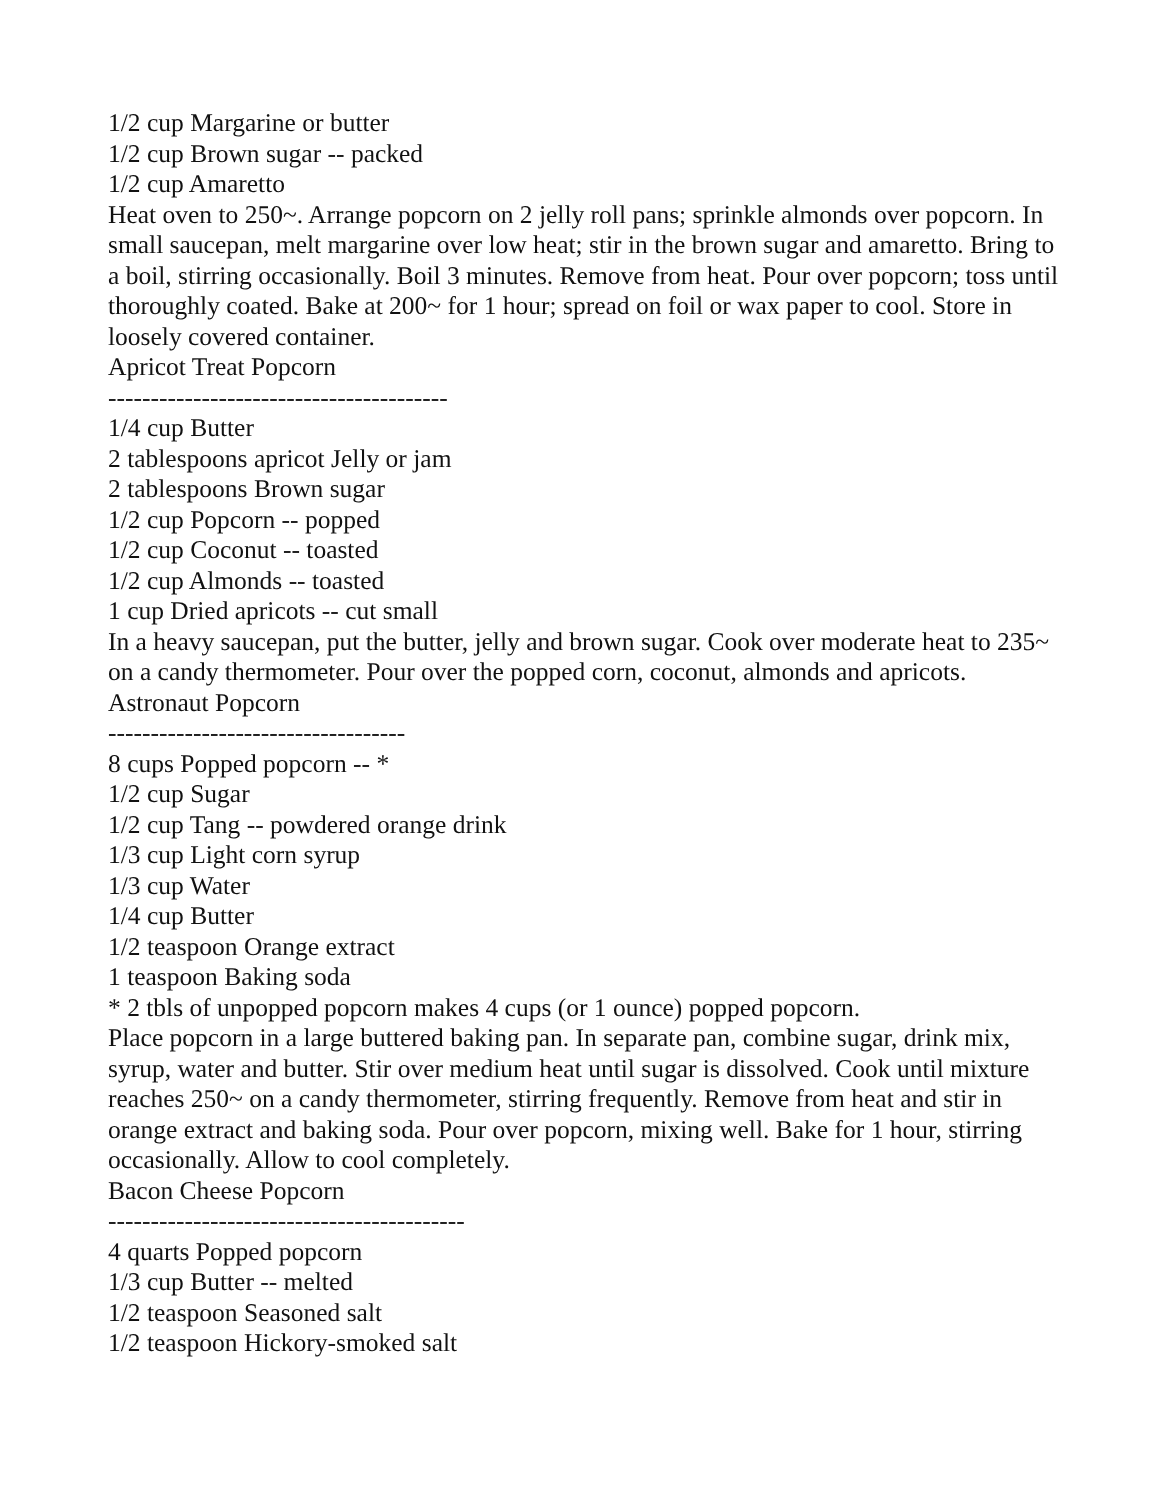1/2 cup Margarine or butter
1/2 cup Brown sugar -- packed
1/2 cup Amaretto
Heat oven to 250~. Arrange popcorn on 2 jelly roll pans; sprinkle almonds over popcorn. In small saucepan, melt margarine over low heat; stir in the brown sugar and amaretto. Bring to a boil, stirring occasionally. Boil 3 minutes. Remove from heat. Pour over popcorn; toss until thoroughly coated. Bake at 200~ for 1 hour; spread on foil or wax paper to cool. Store in loosely covered container.
Apricot Treat Popcorn
----------------------------------------
1/4 cup Butter
2 tablespoons apricot Jelly or jam
2 tablespoons Brown sugar
1/2 cup Popcorn -- popped
1/2 cup Coconut -- toasted
1/2 cup Almonds -- toasted
1 cup Dried apricots -- cut small
In a heavy saucepan, put the butter, jelly and brown sugar. Cook over moderate heat to 235~ on a candy thermometer. Pour over the popped corn, coconut, almonds and apricots.
Astronaut Popcorn
-----------------------------------
8 cups Popped popcorn -- *
1/2 cup Sugar
1/2 cup Tang -- powdered orange drink
1/3 cup Light corn syrup
1/3 cup Water
1/4 cup Butter
1/2 teaspoon Orange extract
1 teaspoon Baking soda
* 2 tbls of unpopped popcorn makes 4 cups (or 1 ounce) popped popcorn.
Place popcorn in a large buttered baking pan. In separate pan, combine sugar, drink mix, syrup, water and butter. Stir over medium heat until sugar is dissolved. Cook until mixture reaches 250~ on a candy thermometer, stirring frequently. Remove from heat and stir in orange extract and baking soda. Pour over popcorn, mixing well. Bake for 1 hour, stirring occasionally. Allow to cool completely.
Bacon Cheese Popcorn
------------------------------------------
4 quarts Popped popcorn
1/3 cup Butter -- melted
1/2 teaspoon Seasoned salt
1/2 teaspoon Hickory-smoked salt